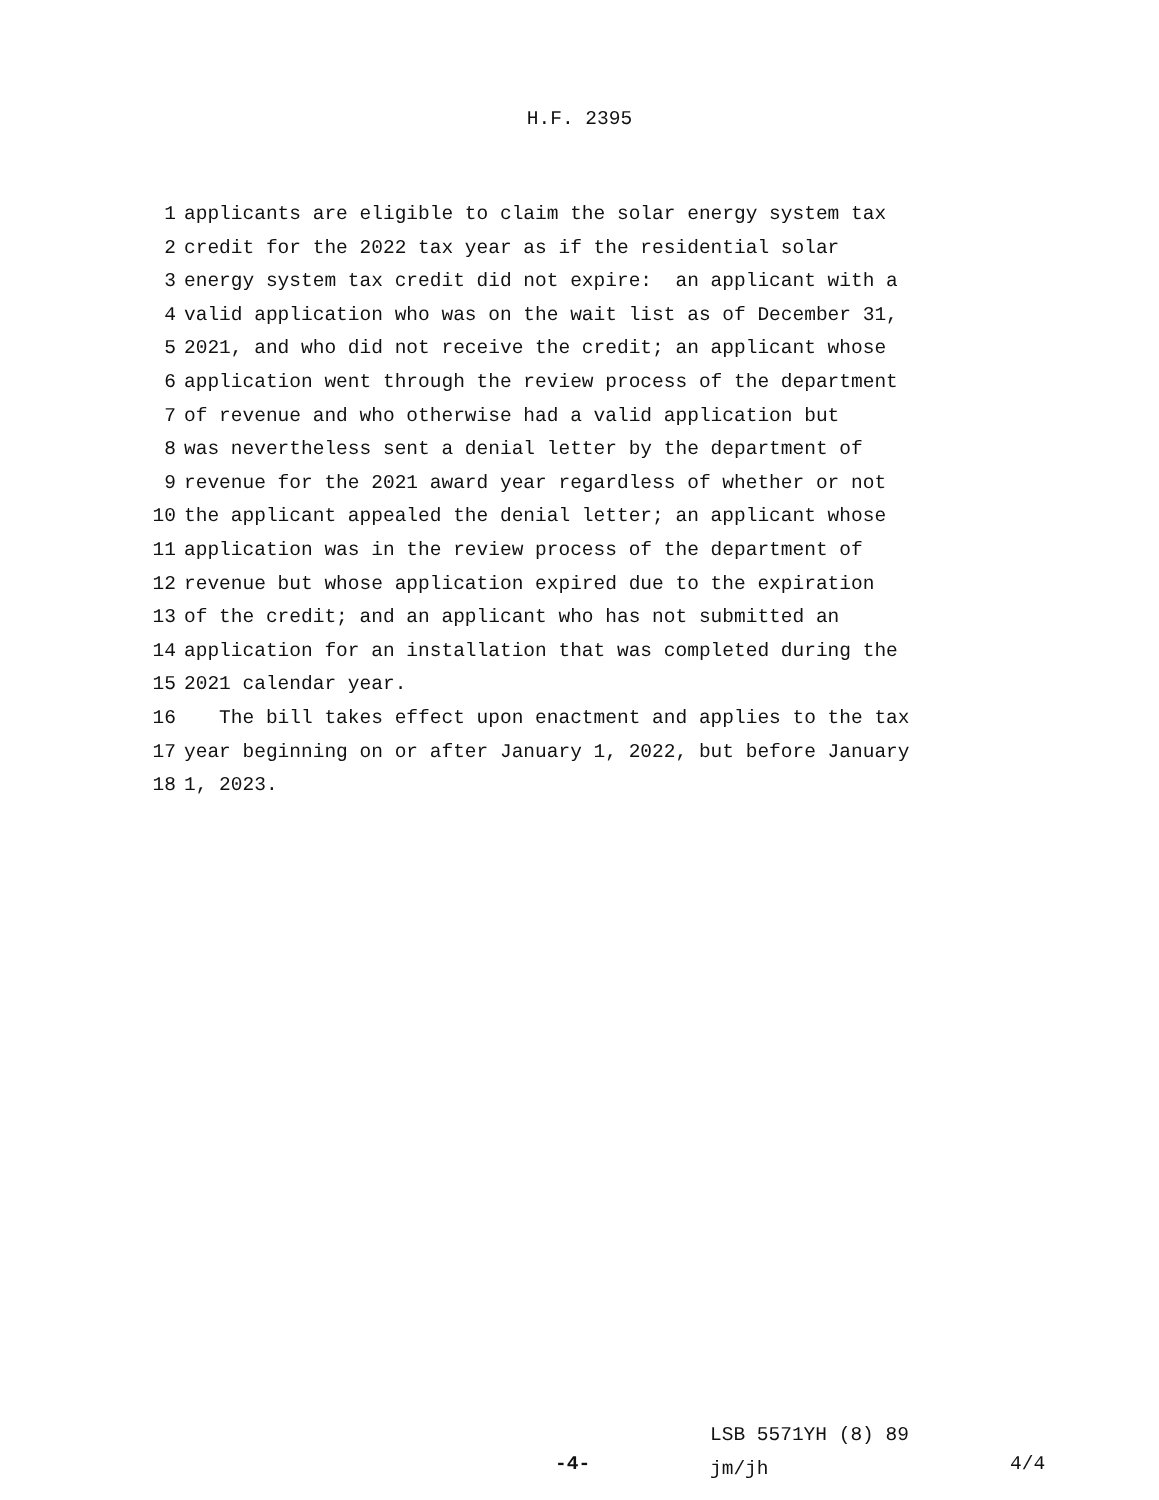H.F. 2395
1 applicants are eligible to claim the solar energy system tax
2 credit for the 2022 tax year as if the residential solar
3 energy system tax credit did not expire: an applicant with a
4 valid application who was on the wait list as of December 31,
5 2021, and who did not receive the credit; an applicant whose
6 application went through the review process of the department
7 of revenue and who otherwise had a valid application but
8 was nevertheless sent a denial letter by the department of
9 revenue for the 2021 award year regardless of whether or not
10 the applicant appealed the denial letter; an applicant whose
11 application was in the review process of the department of
12 revenue but whose application expired due to the expiration
13 of the credit; and an applicant who has not submitted an
14 application for an installation that was completed during the
15 2021 calendar year.
16 The bill takes effect upon enactment and applies to the tax
17 year beginning on or after January 1, 2022, but before January
18 1, 2023.
LSB 5571YH (8) 89
jm/jh
-4- 4/4